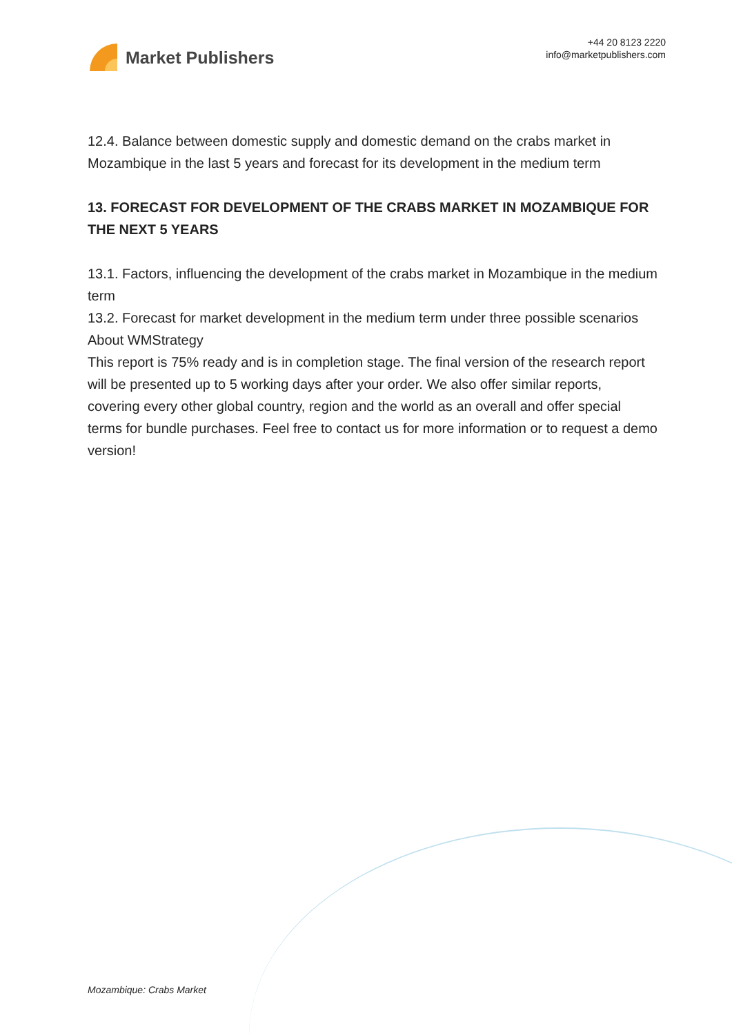Market Publishers
+44 20 8123 2220
info@marketpublishers.com
12.4. Balance between domestic supply and domestic demand on the crabs market in Mozambique in the last 5 years and forecast for its development in the medium term
13. FORECAST FOR DEVELOPMENT OF THE CRABS MARKET IN MOZAMBIQUE FOR THE NEXT 5 YEARS
13.1. Factors, influencing the development of the crabs market in Mozambique in the medium term
13.2. Forecast for market development in the medium term under three possible scenarios
About WMStrategy
This report is 75% ready and is in completion stage. The final version of the research report will be presented up to 5 working days after your order. We also offer similar reports, covering every other global country, region and the world as an overall and offer special terms for bundle purchases. Feel free to contact us for more information or to request a demo version!
Mozambique: Crabs Market